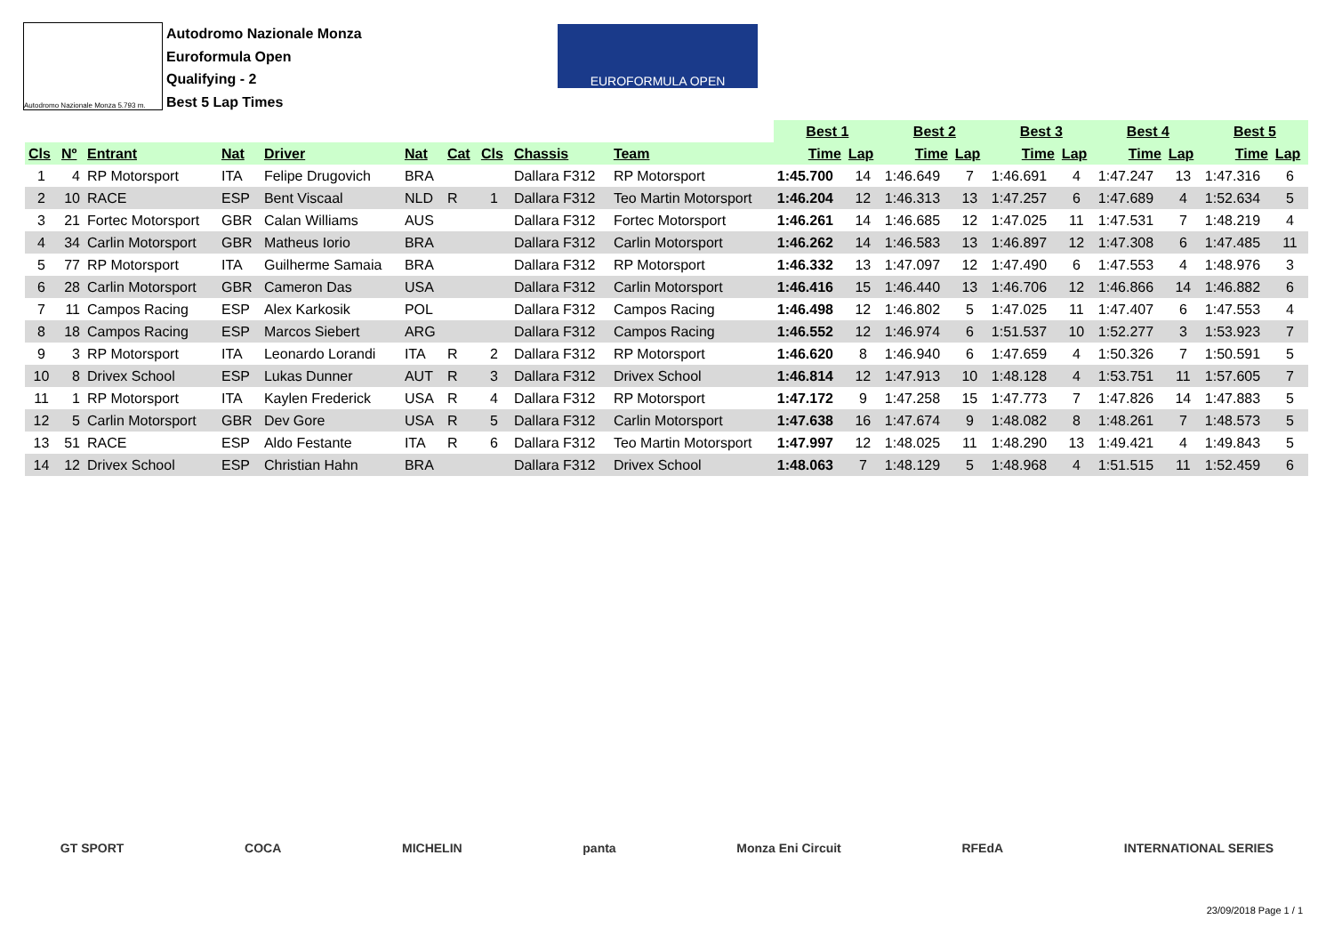Autodromo Nazionale Monza 5.793 m.
Autodromo Nazionale Monza
Euroformula Open
Qualifying - 2
Best 5 Lap Times
EUROFORMULA OPEN
| | | | | | | | | | | Best 1 | | Best 2 | | Best 3 | | Best 4 | | Best 5 | |
| --- | --- | --- | --- | --- | --- | --- | --- | --- | --- | --- | --- | --- | --- | --- | --- | --- | --- | --- | --- |
| Cls | Nº | Entrant | Nat | Driver | Nat | Cat | Cls | Chassis | Team | Time | Lap | Time | Lap | Time | Lap | Time | Lap | Time | Lap |
| 1 | 4 | RP Motorsport | ITA | Felipe Drugovich | BRA | | | Dallara F312 | RP Motorsport | 1:45.700 | 14 | 1:46.649 | 7 | 1:46.691 | 4 | 1:47.247 | 13 | 1:47.316 | 6 |
| 2 | 10 | RACE | ESP | Bent Viscaal | NLD | R | 1 | Dallara F312 | Teo Martin Motorsport | 1:46.204 | 12 | 1:46.313 | 13 | 1:47.257 | 6 | 1:47.689 | 4 | 1:52.634 | 5 |
| 3 | 21 | Fortec Motorsport | GBR | Calan Williams | AUS | | | Dallara F312 | Fortec Motorsport | 1:46.261 | 14 | 1:46.685 | 12 | 1:47.025 | 11 | 1:47.531 | 7 | 1:48.219 | 4 |
| 4 | 34 | Carlin Motorsport | GBR | Matheus Iorio | BRA | | | Dallara F312 | Carlin Motorsport | 1:46.262 | 14 | 1:46.583 | 13 | 1:46.897 | 12 | 1:47.308 | 6 | 1:47.485 | 11 |
| 5 | 77 | RP Motorsport | ITA | Guilherme Samaia | BRA | | | Dallara F312 | RP Motorsport | 1:46.332 | 13 | 1:47.097 | 12 | 1:47.490 | 6 | 1:47.553 | 4 | 1:48.976 | 3 |
| 6 | 28 | Carlin Motorsport | GBR | Cameron Das | USA | | | Dallara F312 | Carlin Motorsport | 1:46.416 | 15 | 1:46.440 | 13 | 1:46.706 | 12 | 1:46.866 | 14 | 1:46.882 | 6 |
| 7 | 11 | Campos Racing | ESP | Alex Karkosik | POL | | | Dallara F312 | Campos Racing | 1:46.498 | 12 | 1:46.802 | 5 | 1:47.025 | 11 | 1:47.407 | 6 | 1:47.553 | 4 |
| 8 | 18 | Campos Racing | ESP | Marcos Siebert | ARG | | | Dallara F312 | Campos Racing | 1:46.552 | 12 | 1:46.974 | 6 | 1:51.537 | 10 | 1:52.277 | 3 | 1:53.923 | 7 |
| 9 | 3 | RP Motorsport | ITA | Leonardo Lorandi | ITA | R | 2 | Dallara F312 | RP Motorsport | 1:46.620 | 8 | 1:46.940 | 6 | 1:47.659 | 4 | 1:50.326 | 7 | 1:50.591 | 5 |
| 10 | 8 | Drivex School | ESP | Lukas Dunner | AUT | R | 3 | Dallara F312 | Drivex School | 1:46.814 | 12 | 1:47.913 | 10 | 1:48.128 | 4 | 1:53.751 | 11 | 1:57.605 | 7 |
| 11 | 1 | RP Motorsport | ITA | Kaylen Frederick | USA | R | 4 | Dallara F312 | RP Motorsport | 1:47.172 | 9 | 1:47.258 | 15 | 1:47.773 | 7 | 1:47.826 | 14 | 1:47.883 | 5 |
| 12 | 5 | Carlin Motorsport | GBR | Dev Gore | USA | R | 5 | Dallara F312 | Carlin Motorsport | 1:47.638 | 16 | 1:47.674 | 9 | 1:48.082 | 8 | 1:48.261 | 7 | 1:48.573 | 5 |
| 13 | 51 | RACE | ESP | Aldo Festante | ITA | R | 6 | Dallara F312 | Teo Martin Motorsport | 1:47.997 | 12 | 1:48.025 | 11 | 1:48.290 | 13 | 1:49.421 | 4 | 1:49.843 | 5 |
| 14 | 12 | Drivex School | ESP | Christian Hahn | BRA | | | Dallara F312 | Drivex School | 1:48.063 | 7 | 1:48.129 | 5 | 1:48.968 | 4 | 1:51.515 | 11 | 1:52.459 | 6 |
GT SPORT COCA MICHELIN panta Monza Eni Circuit RFEdA INTERNATIONAL SERIES
23/09/2018 Page 1 / 1